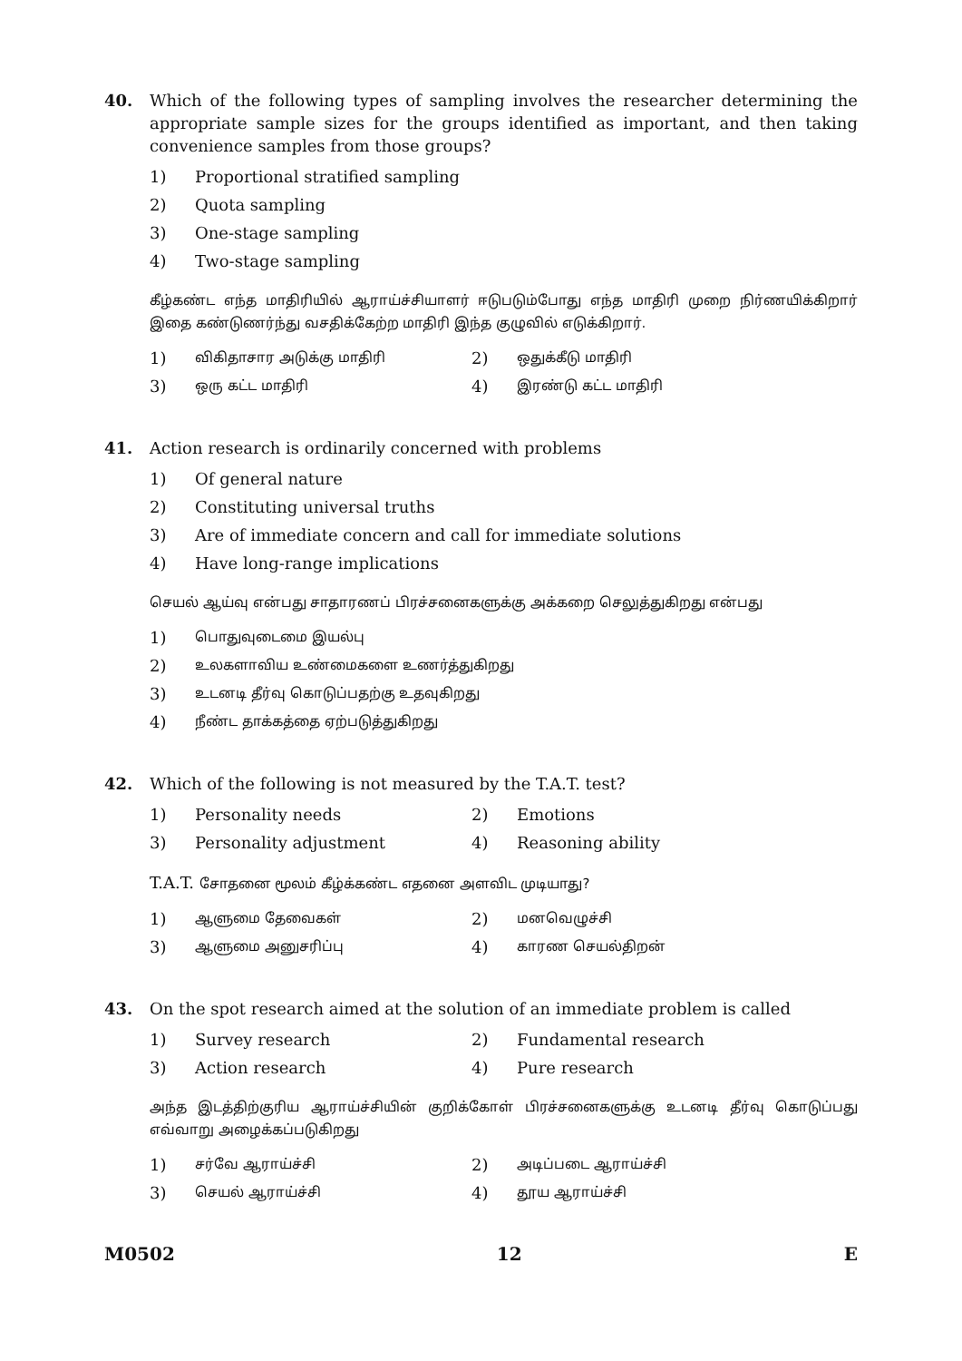40. Which of the following types of sampling involves the researcher determining the appropriate sample sizes for the groups identified as important, and then taking convenience samples from those groups?
1) Proportional stratified sampling
2) Quota sampling
3) One-stage sampling
4) Two-stage sampling
கீழ்கண்ட எந்த மாதிரியில் ஆராய்ச்சியாளர் ஈடுபடும்போது எந்த மாதிரி முறை நிர்ணயிக்கிறார் இதை கண்டுணர்ந்து வசதிக்கேற்ற மாதிரி இந்த குழுவில் எடுக்கிறார்.
1) விகிதாசார அடுக்கு மாதிரி
2) ஒதுக்கீடு மாதிரி
3) ஒரு கட்ட மாதிரி
4) இரண்டு கட்ட மாதிரி
41. Action research is ordinarily concerned with problems
1) Of general nature
2) Constituting universal truths
3) Are of immediate concern and call for immediate solutions
4) Have long-range implications
செயல் ஆய்வு என்பது சாதாரணப் பிரச்சனைகளுக்கு அக்கறை செலுத்துகிறது என்பது
1) பொதுவுடைமை இயல்பு
2) உலகளாவிய உண்மைகளை உணர்த்துகிறது
3) உடனடி தீர்வு கொடுப்பதற்கு உதவுகிறது
4) நீண்ட தாக்கத்தை ஏற்படுத்துகிறது
42. Which of the following is not measured by the T.A.T. test?
1) Personality needs 2) Emotions
3) Personality adjustment 4) Reasoning ability
T.A.T. சோதனை மூலம் கீழ்க்கண்ட எதனை அளவிட முடியாது?
1) ஆளுமை தேவைகள்
2) மனவெழுச்சி
3) ஆளுமை அனுசரிப்பு
4) காரண செயல்திறன்
43. On the spot research aimed at the solution of an immediate problem is called
1) Survey research 2) Fundamental research
3) Action research 4) Pure research
அந்த இடத்திற்குரிய ஆராய்ச்சியின் குறிக்கோள் பிரச்சனைகளுக்கு உடனடி தீர்வு கொடுப்பது எவ்வாறு அழைக்கப்படுகிறது
1) சர்வே ஆராய்ச்சி
2) அடிப்படை ஆராய்ச்சி
3) செயல் ஆராய்ச்சி
4) தூய ஆராய்ச்சி
M0502 12 E